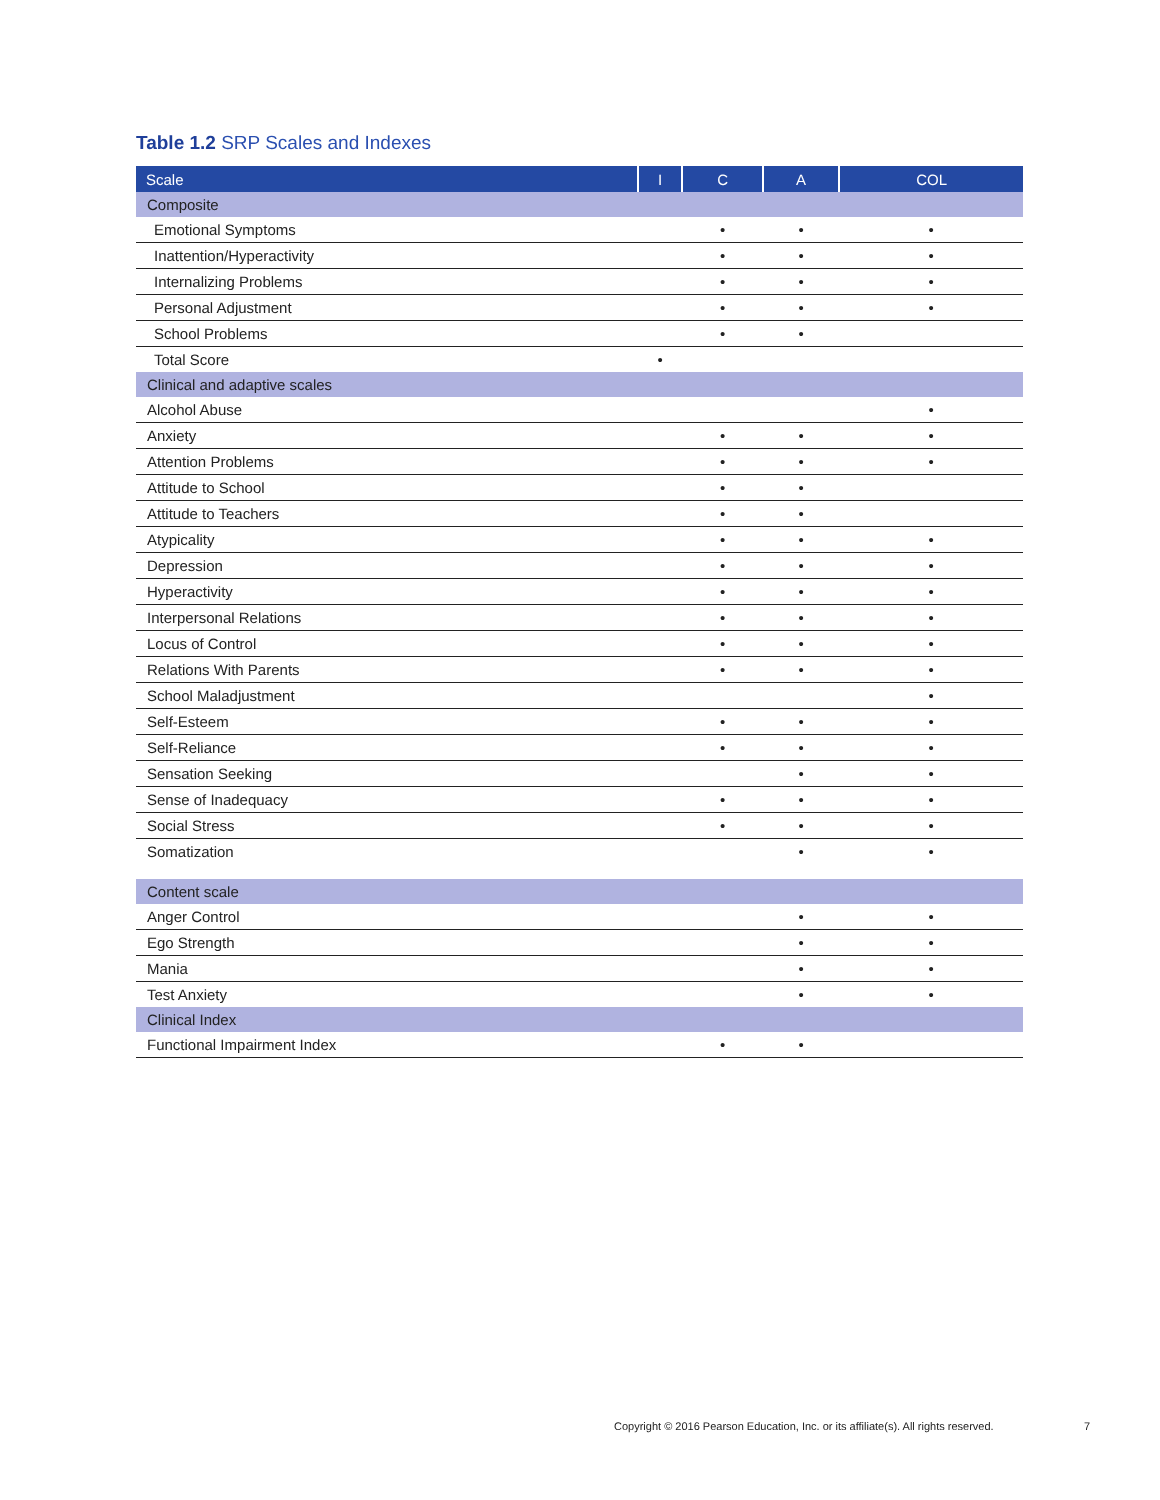Table 1.2 SRP Scales and Indexes
| Scale | I | C | A | COL |
| --- | --- | --- | --- | --- |
| Composite | | | | |
| Emotional Symptoms | | • | • | • |
| Inattention/Hyperactivity | | • | • | • |
| Internalizing Problems | | • | • | • |
| Personal Adjustment | | • | • | • |
| School Problems | | • | • | |
| Total Score | • | | | |
| Clinical and adaptive scales | | | | |
| Alcohol Abuse | | | | • |
| Anxiety | | • | • | • |
| Attention Problems | | • | • | • |
| Attitude to School | | • | • | |
| Attitude to Teachers | | • | • | |
| Atypicality | | • | • | • |
| Depression | | • | • | • |
| Hyperactivity | | • | • | • |
| Interpersonal Relations | | • | • | • |
| Locus of Control | | • | • | • |
| Relations With Parents | | • | • | • |
| School Maladjustment | | | | • |
| Self-Esteem | | • | • | • |
| Self-Reliance | | • | • | • |
| Sensation Seeking | | | • | • |
| Sense of Inadequacy | | • | • | • |
| Social Stress | | • | • | • |
| Somatization | | | • | • |
| Content scale | | | | |
| Anger Control | | | • | • |
| Ego Strength | | | • | • |
| Mania | | | • | • |
| Test Anxiety | | | • | • |
| Clinical Index | | | | |
| Functional Impairment Index | | • | • | |
Copyright © 2016 Pearson Education, Inc. or its affiliate(s). All rights reserved.
7